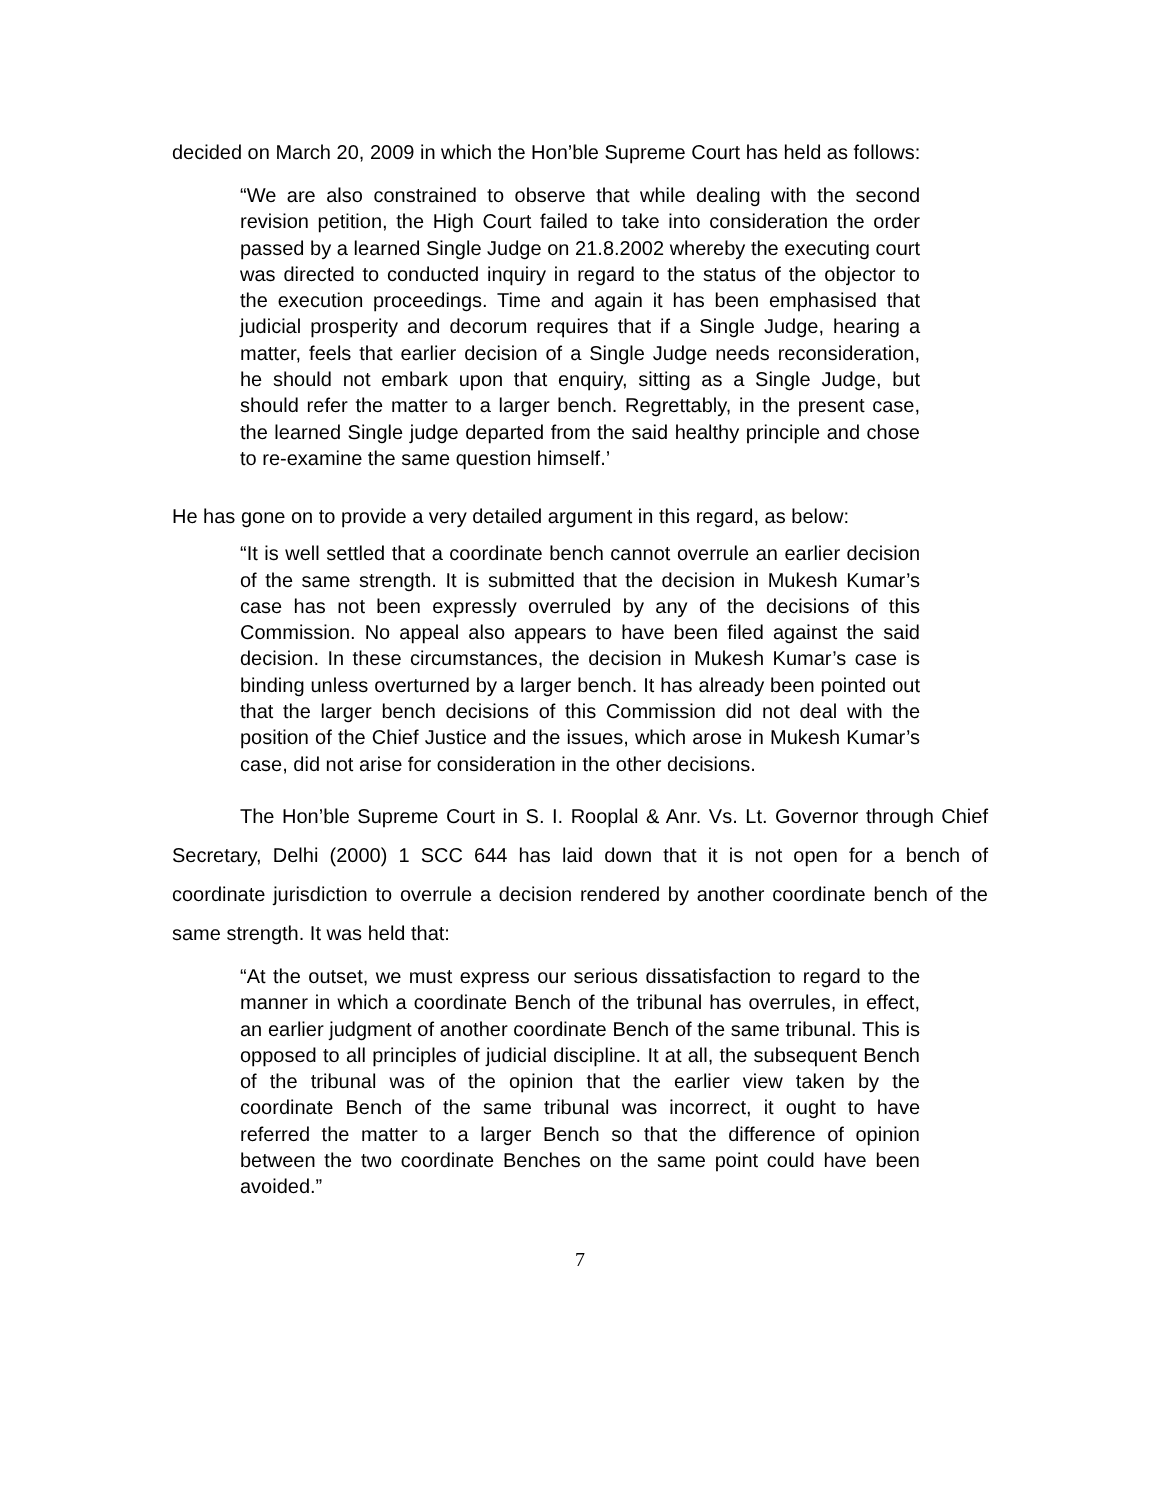decided on March 20, 2009 in which the Hon’ble Supreme Court has held as follows:
“We are also constrained to observe that while dealing with the second revision petition, the High Court failed to take into consideration the order passed by a learned Single Judge on 21.8.2002 whereby the executing court was directed to conducted inquiry in regard to the status of the objector to the execution proceedings. Time and again it has been emphasised that judicial prosperity and decorum requires that if a Single Judge, hearing a matter, feels that earlier decision of a Single Judge needs reconsideration, he should not embark upon that enquiry, sitting as a Single Judge, but should refer the matter to a larger bench. Regrettably, in the present case, the learned Single judge departed from the said healthy principle and chose to re-examine the same question himself.’
He has gone on to provide a very detailed argument in this regard, as below:
“It is well settled that a coordinate bench cannot overrule an earlier decision of the same strength. It is submitted that the decision in Mukesh Kumar’s case has not been expressly overruled by any of the decisions of this Commission. No appeal also appears to have been filed against the said decision. In these circumstances, the decision in Mukesh Kumar’s case is binding unless overturned by a larger bench. It has already been pointed out that the larger bench decisions of this Commission did not deal with the position of the Chief Justice and the issues, which arose in Mukesh Kumar’s case, did not arise for consideration in the other decisions.
The Hon’ble Supreme Court in S. I. Rooplal & Anr. Vs. Lt. Governor through Chief Secretary, Delhi (2000) 1 SCC 644 has laid down that it is not open for a bench of coordinate jurisdiction to overrule a decision rendered by another coordinate bench of the same strength. It was held that:
“At the outset, we must express our serious dissatisfaction to regard to the manner in which a coordinate Bench of the tribunal has overrules, in effect, an earlier judgment of another coordinate Bench of the same tribunal. This is opposed to all principles of judicial discipline. It at all, the subsequent Bench of the tribunal was of the opinion that the earlier view taken by the coordinate Bench of the same tribunal was incorrect, it ought to have referred the matter to a larger Bench so that the difference of opinion between the two coordinate Benches on the same point could have been avoided.”
7